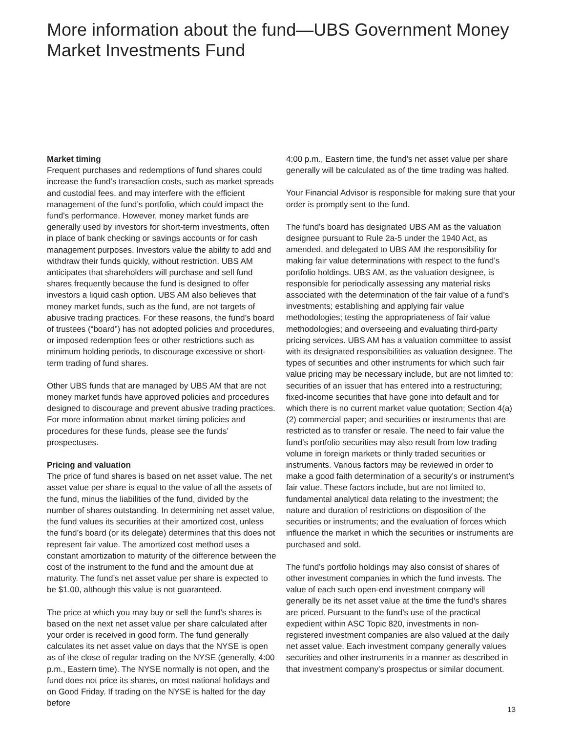More information about the fund—UBS Government Money Market Investments Fund
Market timing
Frequent purchases and redemptions of fund shares could increase the fund’s transaction costs, such as market spreads and custodial fees, and may interfere with the efficient management of the fund’s portfolio, which could impact the fund’s performance. However, money market funds are generally used by investors for short-term investments, often in place of bank checking or savings accounts or for cash management purposes. Investors value the ability to add and withdraw their funds quickly, without restriction. UBS AM anticipates that shareholders will purchase and sell fund shares frequently because the fund is designed to offer investors a liquid cash option. UBS AM also believes that money market funds, such as the fund, are not targets of abusive trading practices. For these reasons, the fund’s board of trustees (“board”) has not adopted policies and procedures, or imposed redemption fees or other restrictions such as minimum holding periods, to discourage excessive or short-term trading of fund shares.
Other UBS funds that are managed by UBS AM that are not money market funds have approved policies and procedures designed to discourage and prevent abusive trading practices. For more information about market timing policies and procedures for these funds, please see the funds’ prospectuses.
Pricing and valuation
The price of fund shares is based on net asset value. The net asset value per share is equal to the value of all the assets of the fund, minus the liabilities of the fund, divided by the number of shares outstanding. In determining net asset value, the fund values its securities at their amortized cost, unless the fund’s board (or its delegate) determines that this does not represent fair value. The amortized cost method uses a constant amortization to maturity of the difference between the cost of the instrument to the fund and the amount due at maturity. The fund’s net asset value per share is expected to be $1.00, although this value is not guaranteed.
The price at which you may buy or sell the fund’s shares is based on the next net asset value per share calculated after your order is received in good form. The fund generally calculates its net asset value on days that the NYSE is open as of the close of regular trading on the NYSE (generally, 4:00 p.m., Eastern time). The NYSE normally is not open, and the fund does not price its shares, on most national holidays and on Good Friday. If trading on the NYSE is halted for the day before
4:00 p.m., Eastern time, the fund’s net asset value per share generally will be calculated as of the time trading was halted.
Your Financial Advisor is responsible for making sure that your order is promptly sent to the fund.
The fund’s board has designated UBS AM as the valuation designee pursuant to Rule 2a-5 under the 1940 Act, as amended, and delegated to UBS AM the responsibility for making fair value determinations with respect to the fund’s portfolio holdings. UBS AM, as the valuation designee, is responsible for periodically assessing any material risks associated with the determination of the fair value of a fund’s investments; establishing and applying fair value methodologies; testing the appropriateness of fair value methodologies; and overseeing and evaluating third-party pricing services. UBS AM has a valuation committee to assist with its designated responsibilities as valuation designee. The types of securities and other instruments for which such fair value pricing may be necessary include, but are not limited to: securities of an issuer that has entered into a restructuring; fixed-income securities that have gone into default and for which there is no current market value quotation; Section 4(a)(2) commercial paper; and securities or instruments that are restricted as to transfer or resale. The need to fair value the fund’s portfolio securities may also result from low trading volume in foreign markets or thinly traded securities or instruments. Various factors may be reviewed in order to make a good faith determination of a security’s or instrument’s fair value. These factors include, but are not limited to, fundamental analytical data relating to the investment; the nature and duration of restrictions on disposition of the securities or instruments; and the evaluation of forces which influence the market in which the securities or instruments are purchased and sold.
The fund’s portfolio holdings may also consist of shares of other investment companies in which the fund invests. The value of each such open-end investment company will generally be its net asset value at the time the fund’s shares are priced. Pursuant to the fund’s use of the practical expedient within ASC Topic 820, investments in non-registered investment companies are also valued at the daily net asset value. Each investment company generally values securities and other instruments in a manner as described in that investment company’s prospectus or similar document.
13